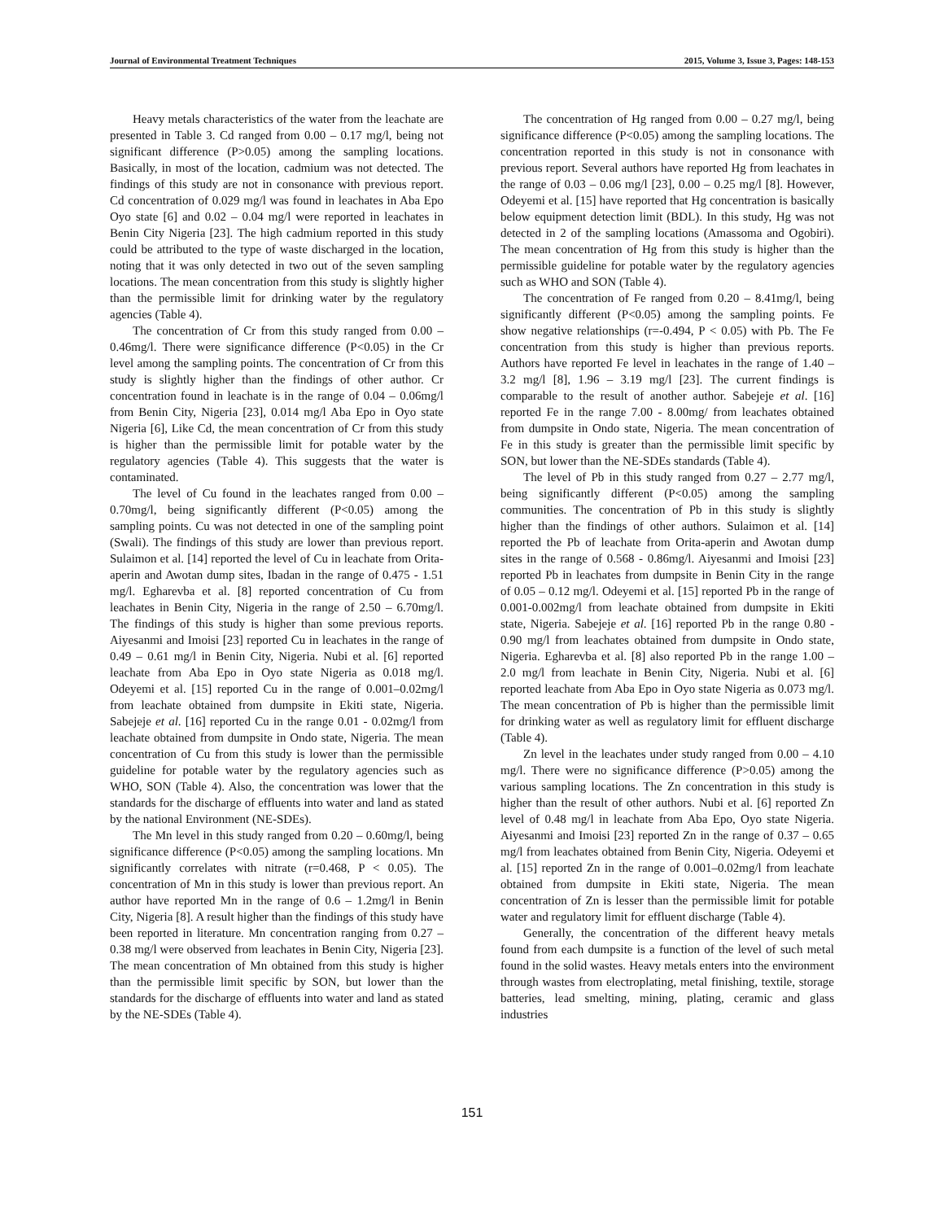Journal of Environmental Treatment Techniques 2015, Volume 3, Issue 3, Pages: 148-153
Heavy metals characteristics of the water from the leachate are presented in Table 3. Cd ranged from 0.00 – 0.17 mg/l, being not significant difference (P>0.05) among the sampling locations. Basically, in most of the location, cadmium was not detected. The findings of this study are not in consonance with previous report. Cd concentration of 0.029 mg/l was found in leachates in Aba Epo Oyo state [6] and 0.02 – 0.04 mg/l were reported in leachates in Benin City Nigeria [23]. The high cadmium reported in this study could be attributed to the type of waste discharged in the location, noting that it was only detected in two out of the seven sampling locations. The mean concentration from this study is slightly higher than the permissible limit for drinking water by the regulatory agencies (Table 4).
The concentration of Cr from this study ranged from 0.00 – 0.46mg/l. There were significance difference (P<0.05) in the Cr level among the sampling points. The concentration of Cr from this study is slightly higher than the findings of other author. Cr concentration found in leachate is in the range of 0.04 – 0.06mg/l from Benin City, Nigeria [23], 0.014 mg/l Aba Epo in Oyo state Nigeria [6], Like Cd, the mean concentration of Cr from this study is higher than the permissible limit for potable water by the regulatory agencies (Table 4). This suggests that the water is contaminated.
The level of Cu found in the leachates ranged from 0.00 – 0.70mg/l, being significantly different (P<0.05) among the sampling points. Cu was not detected in one of the sampling point (Swali). The findings of this study are lower than previous report. Sulaimon et al. [14] reported the level of Cu in leachate from Orita-aperin and Awotan dump sites, Ibadan in the range of 0.475 - 1.51 mg/l. Egharevba et al. [8] reported concentration of Cu from leachates in Benin City, Nigeria in the range of 2.50 – 6.70mg/l. The findings of this study is higher than some previous reports. Aiyesanmi and Imoisi [23] reported Cu in leachates in the range of 0.49 – 0.61 mg/l in Benin City, Nigeria. Nubi et al. [6] reported leachate from Aba Epo in Oyo state Nigeria as 0.018 mg/l. Odeyemi et al. [15] reported Cu in the range of 0.001–0.02mg/l from leachate obtained from dumpsite in Ekiti state, Nigeria. Sabejeje et al. [16] reported Cu in the range 0.01 - 0.02mg/l from leachate obtained from dumpsite in Ondo state, Nigeria. The mean concentration of Cu from this study is lower than the permissible guideline for potable water by the regulatory agencies such as WHO, SON (Table 4). Also, the concentration was lower that the standards for the discharge of effluents into water and land as stated by the national Environment (NE-SDEs).
The Mn level in this study ranged from 0.20 – 0.60mg/l, being significance difference (P<0.05) among the sampling locations. Mn significantly correlates with nitrate (r=0.468, P < 0.05). The concentration of Mn in this study is lower than previous report. An author have reported Mn in the range of 0.6 – 1.2mg/l in Benin City, Nigeria [8]. A result higher than the findings of this study have been reported in literature. Mn concentration ranging from 0.27 – 0.38 mg/l were observed from leachates in Benin City, Nigeria [23]. The mean concentration of Mn obtained from this study is higher than the permissible limit specific by SON, but lower than the standards for the discharge of effluents into water and land as stated by the NE-SDEs (Table 4).
The concentration of Hg ranged from 0.00 – 0.27 mg/l, being significance difference (P<0.05) among the sampling locations. The concentration reported in this study is not in consonance with previous report. Several authors have reported Hg from leachates in the range of 0.03 – 0.06 mg/l [23], 0.00 – 0.25 mg/l [8]. However, Odeyemi et al. [15] have reported that Hg concentration is basically below equipment detection limit (BDL). In this study, Hg was not detected in 2 of the sampling locations (Amassoma and Ogobiri). The mean concentration of Hg from this study is higher than the permissible guideline for potable water by the regulatory agencies such as WHO and SON (Table 4).
The concentration of Fe ranged from 0.20 – 8.41mg/l, being significantly different (P<0.05) among the sampling points. Fe show negative relationships (r=-0.494, P < 0.05) with Pb. The Fe concentration from this study is higher than previous reports. Authors have reported Fe level in leachates in the range of 1.40 – 3.2 mg/l [8], 1.96 – 3.19 mg/l [23]. The current findings is comparable to the result of another author. Sabejeje et al. [16] reported Fe in the range 7.00 - 8.00mg/ from leachates obtained from dumpsite in Ondo state, Nigeria. The mean concentration of Fe in this study is greater than the permissible limit specific by SON, but lower than the NE-SDEs standards (Table 4).
The level of Pb in this study ranged from 0.27 – 2.77 mg/l, being significantly different (P<0.05) among the sampling communities. The concentration of Pb in this study is slightly higher than the findings of other authors. Sulaimon et al. [14] reported the Pb of leachate from Orita-aperin and Awotan dump sites in the range of 0.568 - 0.86mg/l. Aiyesanmi and Imoisi [23] reported Pb in leachates from dumpsite in Benin City in the range of 0.05 – 0.12 mg/l. Odeyemi et al. [15] reported Pb in the range of 0.001-0.002mg/l from leachate obtained from dumpsite in Ekiti state, Nigeria. Sabejeje et al. [16] reported Pb in the range 0.80 - 0.90 mg/l from leachates obtained from dumpsite in Ondo state, Nigeria. Egharevba et al. [8] also reported Pb in the range 1.00 – 2.0 mg/l from leachate in Benin City, Nigeria. Nubi et al. [6] reported leachate from Aba Epo in Oyo state Nigeria as 0.073 mg/l. The mean concentration of Pb is higher than the permissible limit for drinking water as well as regulatory limit for effluent discharge (Table 4).
Zn level in the leachates under study ranged from 0.00 – 4.10 mg/l. There were no significance difference (P>0.05) among the various sampling locations. The Zn concentration in this study is higher than the result of other authors. Nubi et al. [6] reported Zn level of 0.48 mg/l in leachate from Aba Epo, Oyo state Nigeria. Aiyesanmi and Imoisi [23] reported Zn in the range of 0.37 – 0.65 mg/l from leachates obtained from Benin City, Nigeria. Odeyemi et al. [15] reported Zn in the range of 0.001–0.02mg/l from leachate obtained from dumpsite in Ekiti state, Nigeria. The mean concentration of Zn is lesser than the permissible limit for potable water and regulatory limit for effluent discharge (Table 4).
Generally, the concentration of the different heavy metals found from each dumpsite is a function of the level of such metal found in the solid wastes. Heavy metals enters into the environment through wastes from electroplating, metal finishing, textile, storage batteries, lead smelting, mining, plating, ceramic and glass industries
151